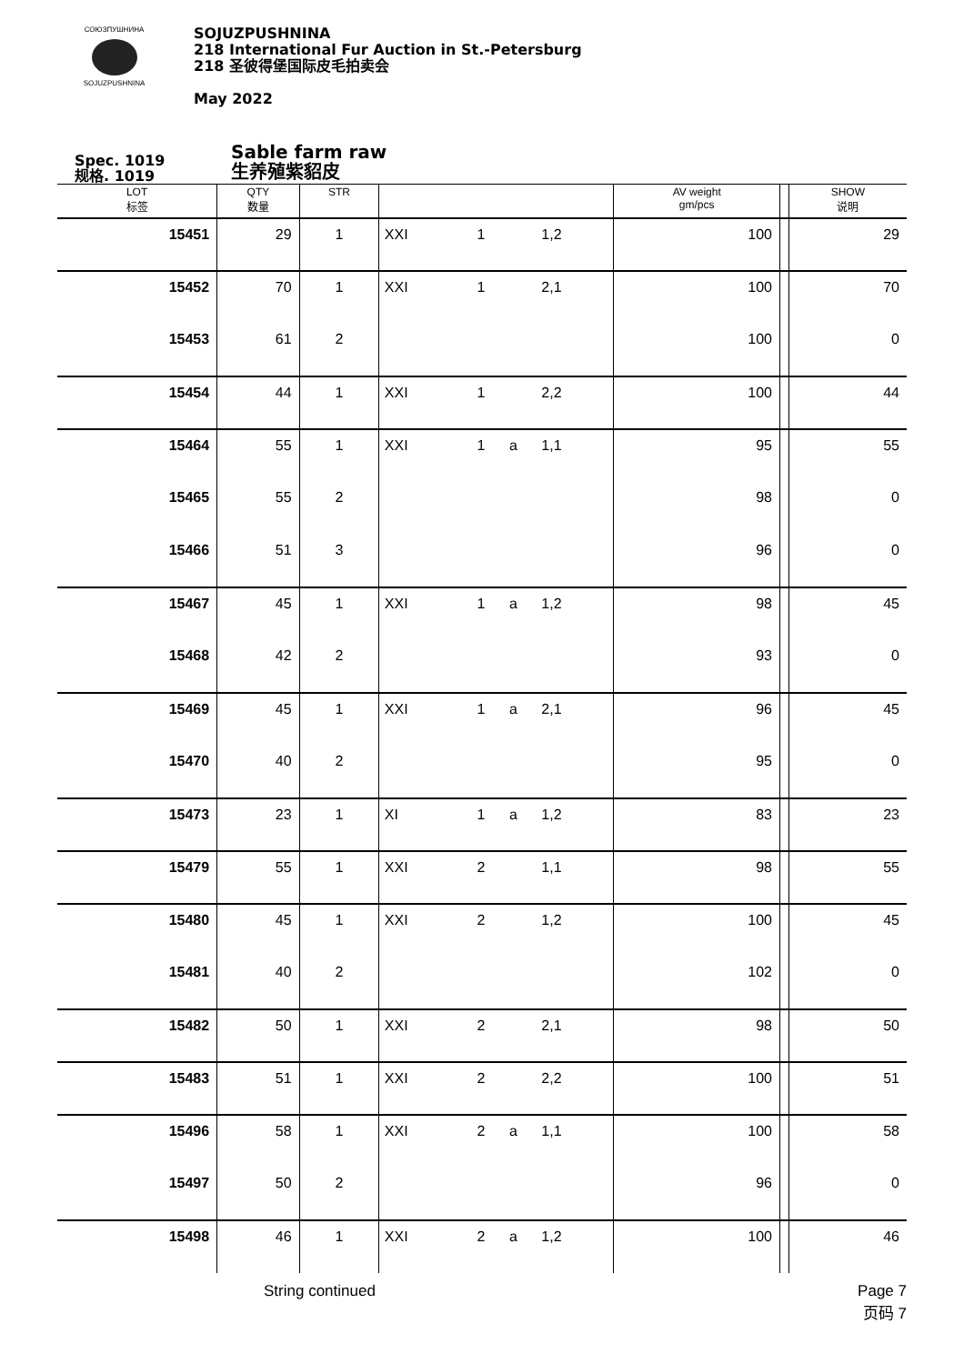СОЮЗПУШНИНА
SOJUZPUSHNINA
SOJUZPUSHNINA
218 International Fur Auction in St.-Petersburg
218 圣彼得堡国际皮毛拍卖会
May 2022
Spec. 1019
规格. 1019
Sable farm raw
生养殖紫貂皮
| LOT 标签 | QTY 数量 | STR | | | | | AV weight gm/pcs | | SHOW 说明 |
| --- | --- | --- | --- | --- | --- | --- | --- | --- | --- |
| 15451 | 29 | 1 | XXI | 1 | | 1,2 | 100 | | 29 |
| 15452 | 70 | 1 | XXI | 1 | | 2,1 | 100 | | 70 |
| 15453 | 61 | 2 | | | | | 100 | | 0 |
| 15454 | 44 | 1 | XXI | 1 | | 2,2 | 100 | | 44 |
| 15464 | 55 | 1 | XXI | 1 | a | 1,1 | 95 | | 55 |
| 15465 | 55 | 2 | | | | | 98 | | 0 |
| 15466 | 51 | 3 | | | | | 96 | | 0 |
| 15467 | 45 | 1 | XXI | 1 | a | 1,2 | 98 | | 45 |
| 15468 | 42 | 2 | | | | | 93 | | 0 |
| 15469 | 45 | 1 | XXI | 1 | a | 2,1 | 96 | | 45 |
| 15470 | 40 | 2 | | | | | 95 | | 0 |
| 15473 | 23 | 1 | XI | 1 | a | 1,2 | 83 | | 23 |
| 15479 | 55 | 1 | XXI | 2 | | 1,1 | 98 | | 55 |
| 15480 | 45 | 1 | XXI | 2 | | 1,2 | 100 | | 45 |
| 15481 | 40 | 2 | | | | | 102 | | 0 |
| 15482 | 50 | 1 | XXI | 2 | | 2,1 | 98 | | 50 |
| 15483 | 51 | 1 | XXI | 2 | | 2,2 | 100 | | 51 |
| 15496 | 58 | 1 | XXI | 2 | a | 1,1 | 100 | | 58 |
| 15497 | 50 | 2 | | | | | 96 | | 0 |
| 15498 | 46 | 1 | XXI | 2 | a | 1,2 | 100 | | 46 |
String continued Page 7
页码 7